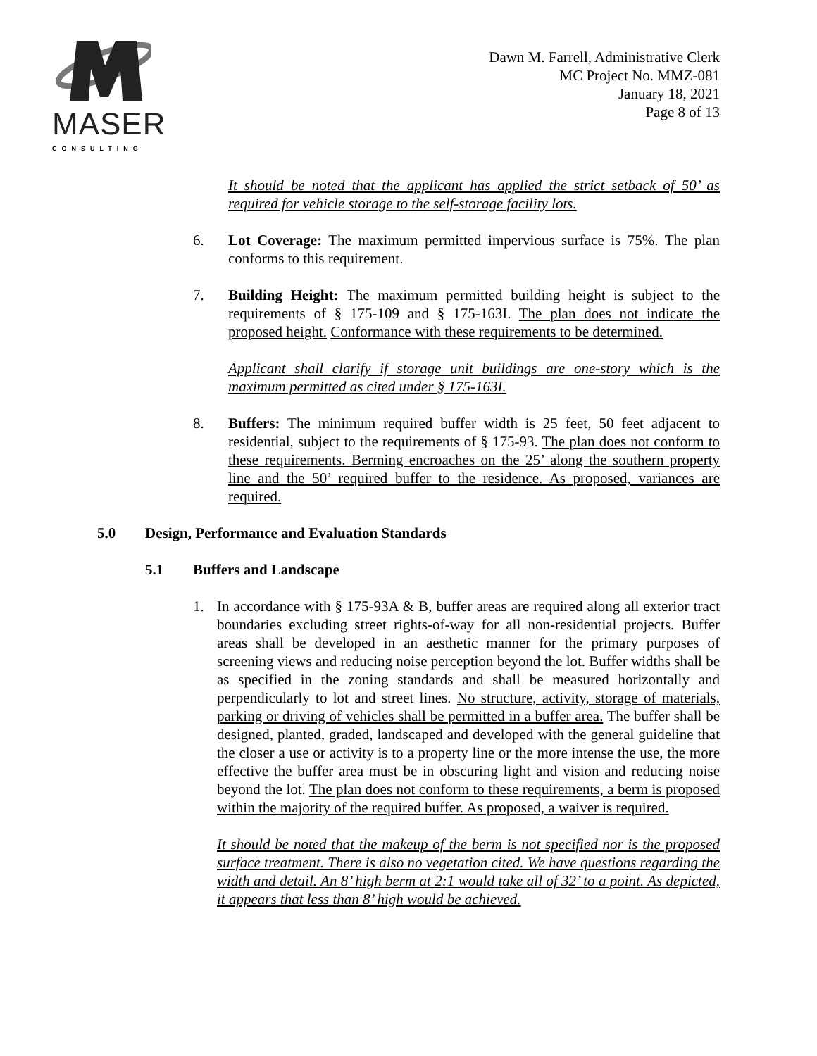MASER
CONSULTING
Dawn M. Farrell, Administrative Clerk
MC Project No. MMZ-081
January 18, 2021
Page 8 of 13
It should be noted that the applicant has applied the strict setback of 50’ as required for vehicle storage to the self-storage facility lots.
6. Lot Coverage: The maximum permitted impervious surface is 75%. The plan conforms to this requirement.
7. Building Height: The maximum permitted building height is subject to the requirements of § 175-109 and § 175-163I. The plan does not indicate the proposed height. Conformance with these requirements to be determined.
Applicant shall clarify if storage unit buildings are one-story which is the maximum permitted as cited under § 175-163I.
8. Buffers: The minimum required buffer width is 25 feet, 50 feet adjacent to residential, subject to the requirements of § 175-93. The plan does not conform to these requirements. Berming encroaches on the 25’ along the southern property line and the 50’ required buffer to the residence. As proposed, variances are required.
5.0 Design, Performance and Evaluation Standards
5.1 Buffers and Landscape
1. In accordance with § 175-93A & B, buffer areas are required along all exterior tract boundaries excluding street rights-of-way for all non-residential projects. Buffer areas shall be developed in an aesthetic manner for the primary purposes of screening views and reducing noise perception beyond the lot. Buffer widths shall be as specified in the zoning standards and shall be measured horizontally and perpendicularly to lot and street lines. No structure, activity, storage of materials, parking or driving of vehicles shall be permitted in a buffer area. The buffer shall be designed, planted, graded, landscaped and developed with the general guideline that the closer a use or activity is to a property line or the more intense the use, the more effective the buffer area must be in obscuring light and vision and reducing noise beyond the lot. The plan does not conform to these requirements, a berm is proposed within the majority of the required buffer. As proposed, a waiver is required.
It should be noted that the makeup of the berm is not specified nor is the proposed surface treatment. There is also no vegetation cited. We have questions regarding the width and detail. An 8’ high berm at 2:1 would take all of 32’ to a point. As depicted, it appears that less than 8’ high would be achieved.